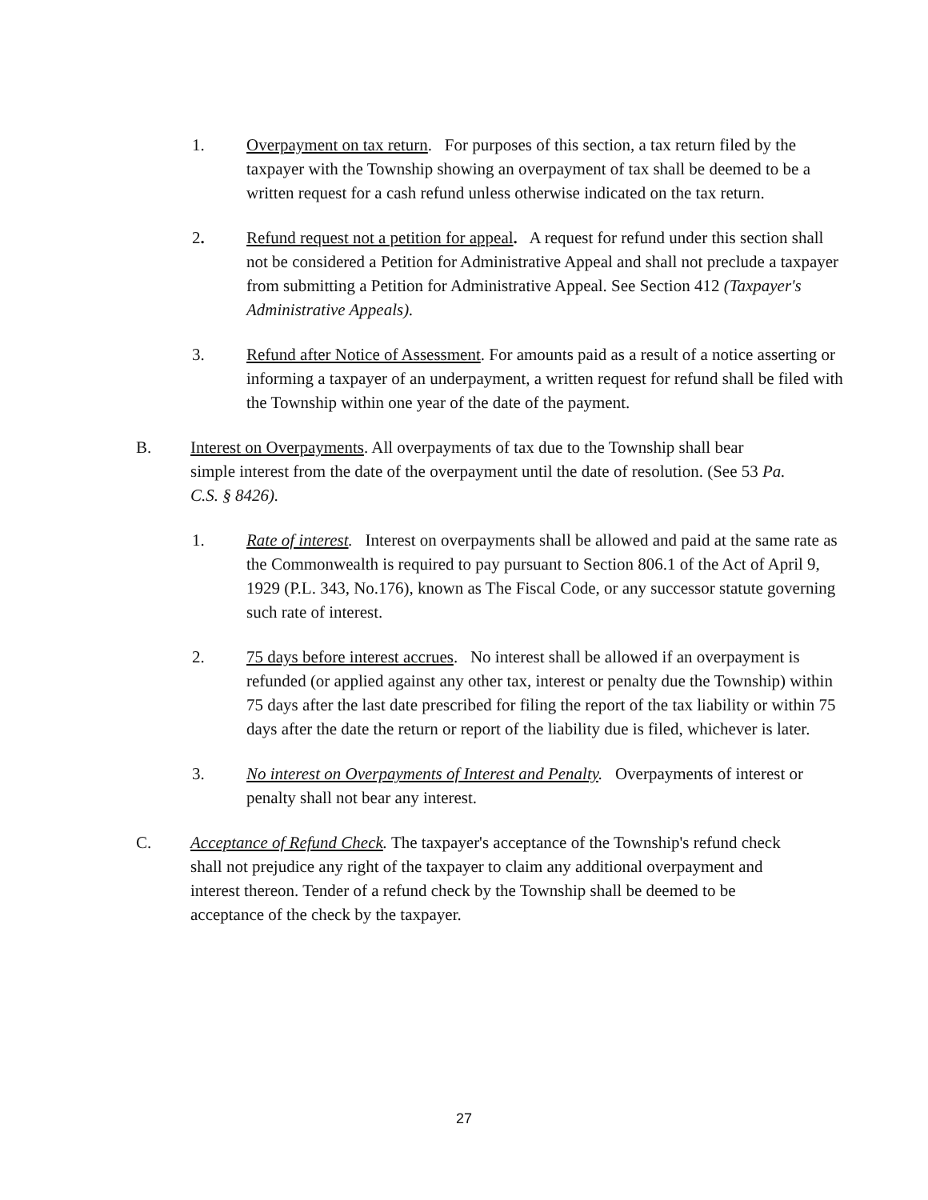1. Overpayment on tax return. For purposes of this section, a tax return filed by the taxpayer with the Township showing an overpayment of tax shall be deemed to be a written request for a cash refund unless otherwise indicated on the tax return.
2. Refund request not a petition for appeal. A request for refund under this section shall not be considered a Petition for Administrative Appeal and shall not preclude a taxpayer from submitting a Petition for Administrative Appeal. See Section 412 (Taxpayer's Administrative Appeals).
3. Refund after Notice of Assessment. For amounts paid as a result of a notice asserting or informing a taxpayer of an underpayment, a written request for refund shall be filed with the Township within one year of the date of the payment.
B. Interest on Overpayments. All overpayments of tax due to the Township shall bear simple interest from the date of the overpayment until the date of resolution. (See 53 Pa. C.S. § 8426).
1. Rate of interest. Interest on overpayments shall be allowed and paid at the same rate as the Commonwealth is required to pay pursuant to Section 806.1 of the Act of April 9, 1929 (P.L. 343, No.176), known as The Fiscal Code, or any successor statute governing such rate of interest.
2. 75 days before interest accrues. No interest shall be allowed if an overpayment is refunded (or applied against any other tax, interest or penalty due the Township) within 75 days after the last date prescribed for filing the report of the tax liability or within 75 days after the date the return or report of the liability due is filed, whichever is later.
3. No interest on Overpayments of Interest and Penalty. Overpayments of interest or penalty shall not bear any interest.
C. Acceptance of Refund Check. The taxpayer's acceptance of the Township's refund check shall not prejudice any right of the taxpayer to claim any additional overpayment and interest thereon. Tender of a refund check by the Township shall be deemed to be acceptance of the check by the taxpayer.
27